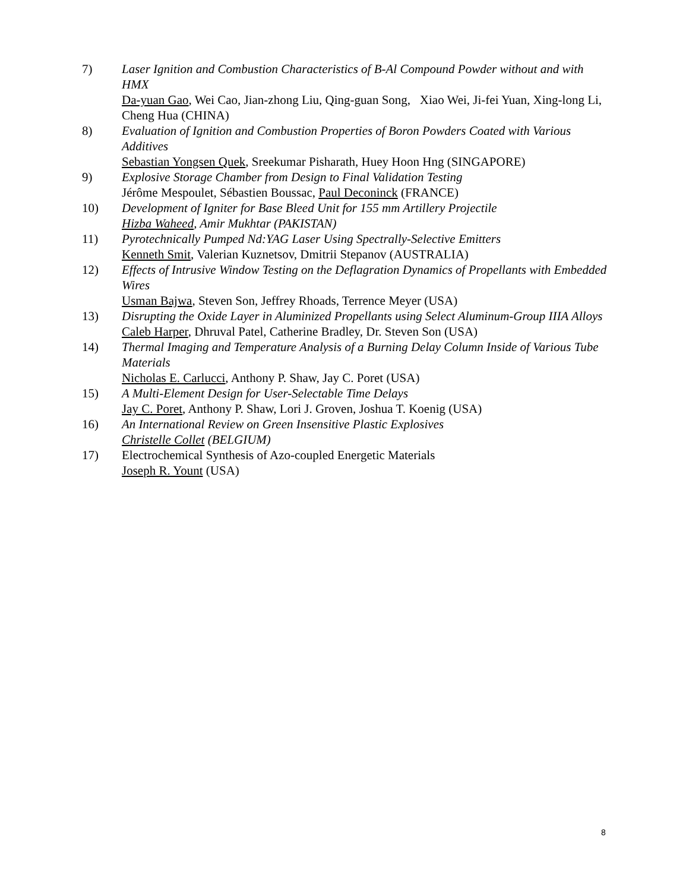7) Laser Ignition and Combustion Characteristics of B-Al Compound Powder without and with HMX
Da-yuan Gao, Wei Cao, Jian-zhong Liu, Qing-guan Song, Xiao Wei, Ji-fei Yuan, Xing-long Li, Cheng Hua (CHINA)
8) Evaluation of Ignition and Combustion Properties of Boron Powders Coated with Various Additives
Sebastian Yongsen Quek, Sreekumar Pisharath, Huey Hoon Hng (SINGAPORE)
9) Explosive Storage Chamber from Design to Final Validation Testing
Jérôme Mespoulet, Sébastien Boussac, Paul Deconinck (FRANCE)
10) Development of Igniter for Base Bleed Unit for 155 mm Artillery Projectile
Hizba Waheed, Amir Mukhtar (PAKISTAN)
11) Pyrotechnically Pumped Nd:YAG Laser Using Spectrally-Selective Emitters
Kenneth Smit, Valerian Kuznetsov, Dmitrii Stepanov (AUSTRALIA)
12) Effects of Intrusive Window Testing on the Deflagration Dynamics of Propellants with Embedded Wires
Usman Bajwa, Steven Son, Jeffrey Rhoads, Terrence Meyer (USA)
13) Disrupting the Oxide Layer in Aluminized Propellants using Select Aluminum-Group IIIA Alloys
Caleb Harper, Dhruval Patel, Catherine Bradley, Dr. Steven Son (USA)
14) Thermal Imaging and Temperature Analysis of a Burning Delay Column Inside of Various Tube Materials
Nicholas E. Carlucci, Anthony P. Shaw, Jay C. Poret (USA)
15) A Multi-Element Design for User-Selectable Time Delays
Jay C. Poret, Anthony P. Shaw, Lori J. Groven, Joshua T. Koenig (USA)
16) An International Review on Green Insensitive Plastic Explosives
Christelle Collet (BELGIUM)
17) Electrochemical Synthesis of Azo-coupled Energetic Materials
Joseph R. Yount (USA)
8